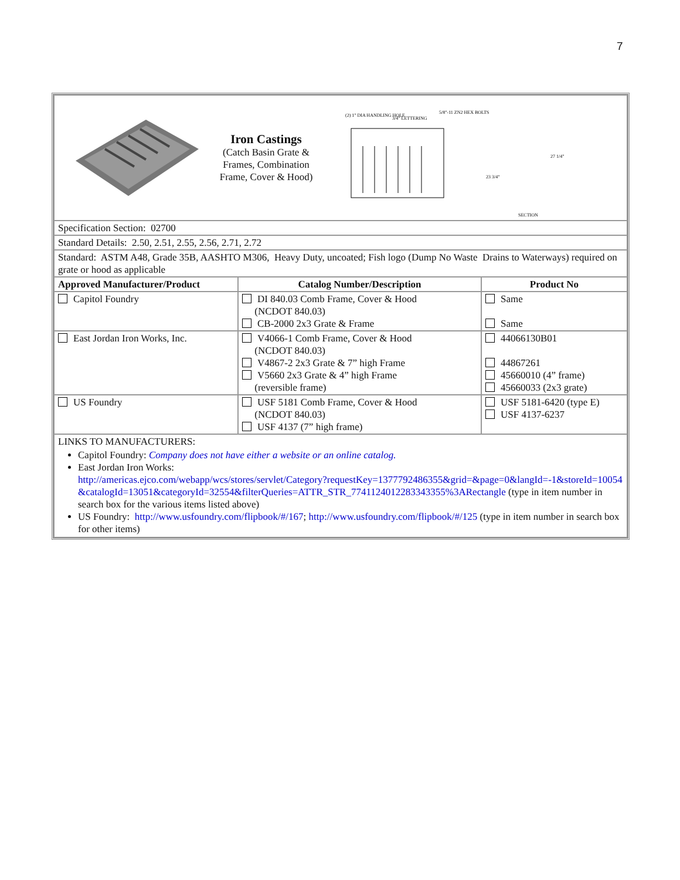7
| Iron Castings (Catch Basin Grate & Frames, Combination Frame, Cover & Hood) (2) 1" DIA HANDLING HOLE 3/4" LETTERING 5/8"-11 ZN2 HEX BOLTS SECTION 27 1/4" 23 3/4" | | |
| Specification Section: 02700 | | |
| Standard Details: 2.50, 2.51, 2.55, 2.56, 2.71, 2.72 | | |
| Standard: ASTM A48, Grade 35B, AASHTO M306, Heavy Duty, uncoated; Fish logo (Dump No Waste Drains to Waterways) required on grate or hood as applicable | | |
| Approved Manufacturer/Product | Catalog Number/Description | Product No |
| Capitol Foundry | DI 840.03 Comb Frame, Cover & Hood (NCDOT 840.03) CB-2000 2x3 Grate & Frame | Same Same |
| East Jordan Iron Works, Inc. | V4066-1 Comb Frame, Cover & Hood (NCDOT 840.03) V4867-2 2x3 Grate & 7” high Frame V5660 2x3 Grate & 4” high Frame (reversible frame) | 44066130B01 44867261 45660010 (4” frame) 45660033 (2x3 grate) |
| US Foundry | USF 5181 Comb Frame, Cover & Hood (NCDOT 840.03) USF 4137 (7” high frame) | USF 5181-6420 (type E) USF 4137-6237 |
| LINKS TO MANUFACTURERS: Capitol Foundry: Company does not have either a website or an online catalog. East Jordan Iron Works: http://americas.ejco.com/webapp/wcs/stores/servlet/Category?requestKey=1377792486355&grid=&page=0&langId=-1&storeId=10054&catalogId=13051&categoryId=32554&filterQueries=ATTR_STR_7741124012283343355%3ARectangle (type in item number in search box for the various items listed above) US Foundry: http://www.usfoundry.com/flipbook/#/167 ; http://www.usfoundry.com/flipbook/#/125 (type in item number in search box for other items) | | |